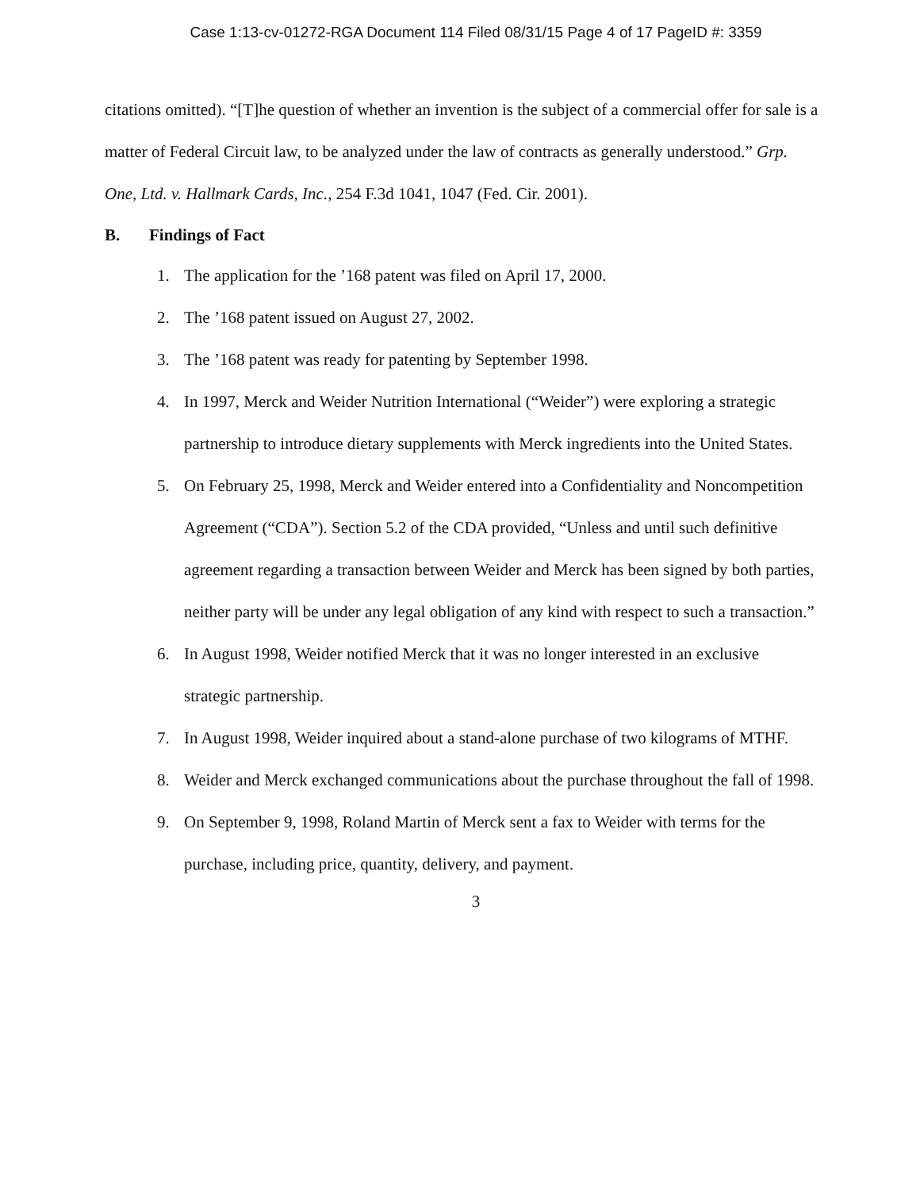Case 1:13-cv-01272-RGA Document 114 Filed 08/31/15 Page 4 of 17 PageID #: 3359
citations omitted). “[T]he question of whether an invention is the subject of a commercial offer for sale is a matter of Federal Circuit law, to be analyzed under the law of contracts as generally understood.” Grp. One, Ltd. v. Hallmark Cards, Inc., 254 F.3d 1041, 1047 (Fed. Cir. 2001).
B. Findings of Fact
1. The application for the ’168 patent was filed on April 17, 2000.
2. The ’168 patent issued on August 27, 2002.
3. The ’168 patent was ready for patenting by September 1998.
4. In 1997, Merck and Weider Nutrition International (“Weider”) were exploring a strategic partnership to introduce dietary supplements with Merck ingredients into the United States.
5. On February 25, 1998, Merck and Weider entered into a Confidentiality and Noncompetition Agreement (“CDA”). Section 5.2 of the CDA provided, “Unless and until such definitive agreement regarding a transaction between Weider and Merck has been signed by both parties, neither party will be under any legal obligation of any kind with respect to such a transaction.”
6. In August 1998, Weider notified Merck that it was no longer interested in an exclusive strategic partnership.
7. In August 1998, Weider inquired about a stand-alone purchase of two kilograms of MTHF.
8. Weider and Merck exchanged communications about the purchase throughout the fall of 1998.
9. On September 9, 1998, Roland Martin of Merck sent a fax to Weider with terms for the purchase, including price, quantity, delivery, and payment.
3